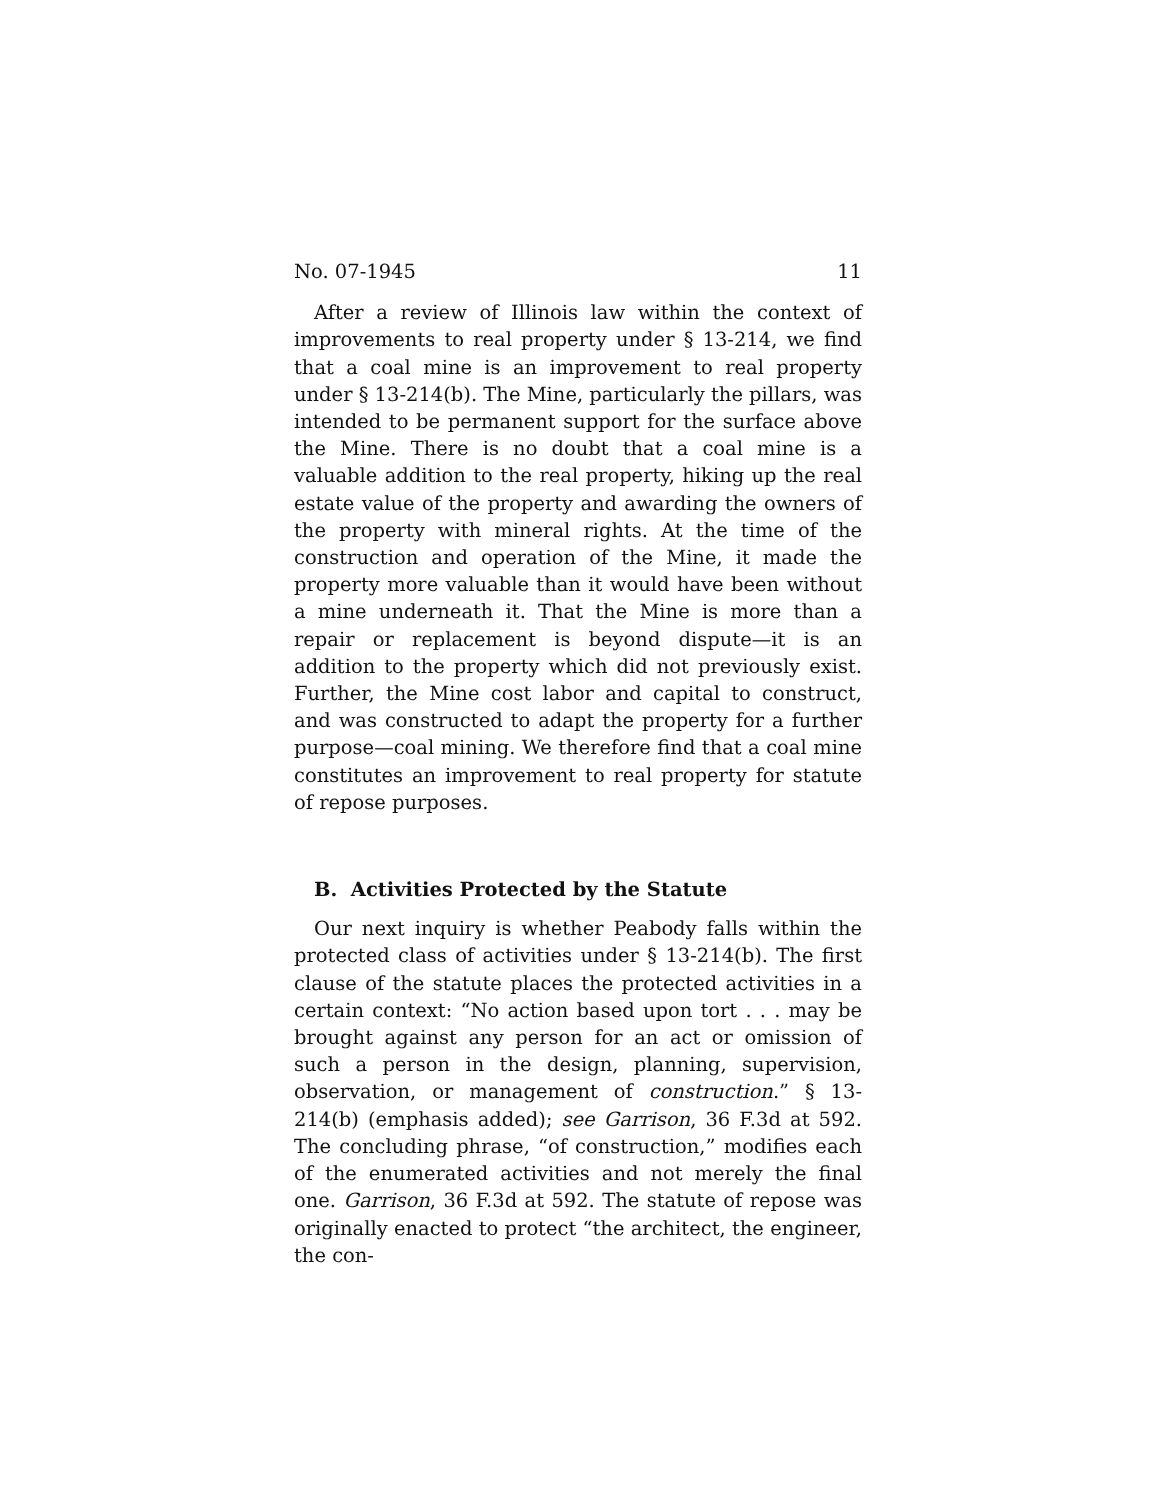No. 07-1945 11
After a review of Illinois law within the context of improvements to real property under § 13-214, we find that a coal mine is an improvement to real property under § 13-214(b). The Mine, particularly the pillars, was intended to be permanent support for the surface above the Mine. There is no doubt that a coal mine is a valuable addition to the real property, hiking up the real estate value of the property and awarding the owners of the property with mineral rights. At the time of the construction and operation of the Mine, it made the property more valuable than it would have been without a mine underneath it. That the Mine is more than a repair or replacement is beyond dispute—it is an addition to the property which did not previously exist. Further, the Mine cost labor and capital to construct, and was constructed to adapt the property for a further purpose—coal mining. We therefore find that a coal mine constitutes an improvement to real property for statute of repose purposes.
B. Activities Protected by the Statute
Our next inquiry is whether Peabody falls within the protected class of activities under § 13-214(b). The first clause of the statute places the protected activities in a certain context: “No action based upon tort . . . may be brought against any person for an act or omission of such a person in the design, planning, supervision, observation, or management of construction.” § 13-214(b) (emphasis added); see Garrison, 36 F.3d at 592. The concluding phrase, “of construction,” modifies each of the enumerated activities and not merely the final one. Garrison, 36 F.3d at 592. The statute of repose was originally enacted to protect “the architect, the engineer, the con-